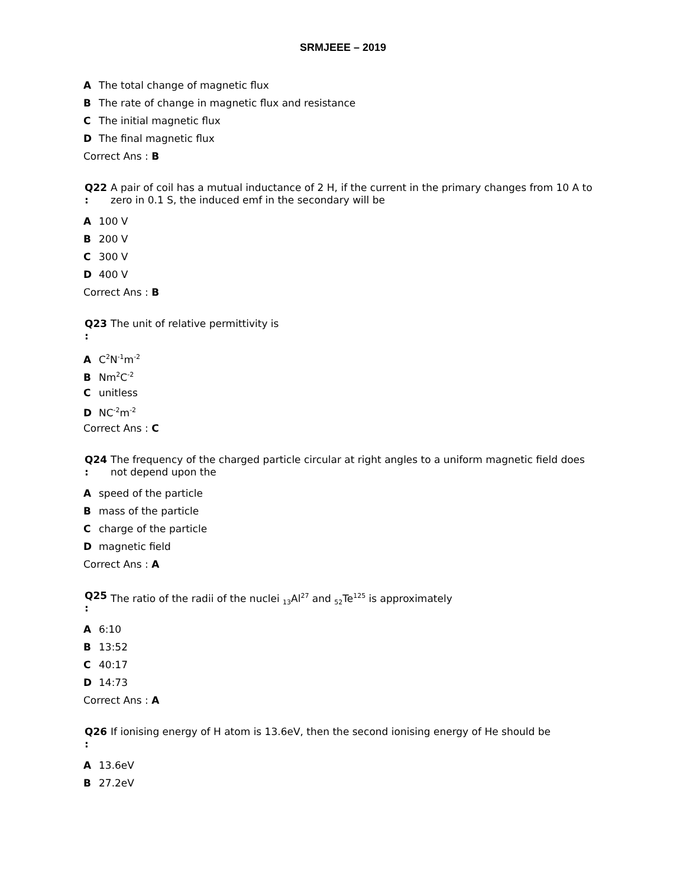SRMJEEE – 2019
A The total change of magnetic flux
B The rate of change in magnetic flux and resistance
C The initial magnetic flux
D The final magnetic flux
Correct Ans : B
Q22
:
A pair of coil has a mutual inductance of 2 H, if the current in the primary changes from 10 A to zero in 0.1 S, the induced emf in the secondary will be
A 100 V
B 200 V
C 300 V
D 400 V
Correct Ans : B
Q23
:
The unit of relative permittivity is
A C<sup>2</sup>N<sup>-1</sup>m<sup>-2</sup>
B Nm<sup>2</sup>C<sup>-2</sup>
Cunitless
D NC<sup>-2</sup>m<sup>-2</sup>
Correct Ans : C
Q24
:
The frequency of the charged particle circular at right angles to a uniform magnetic field does not depend upon the
Aspeed of the particle
Bmass of the particle
Ccharge of the particle
Dmagnetic field
Correct Ans : A
Q25
:
The ratio of the radii of the nuclei <sub>13</sub>Al<sup>27</sup> and <sub>52</sub>Te<sup>125</sup> is approximately
A 6:10
B 13:52
C 40:17
D 14:73
Correct Ans : A
Q26
:
If ionising energy of H atom is 13.6eV, then the second ionising energy of He should be
A 13.6eV
B 27.2eV